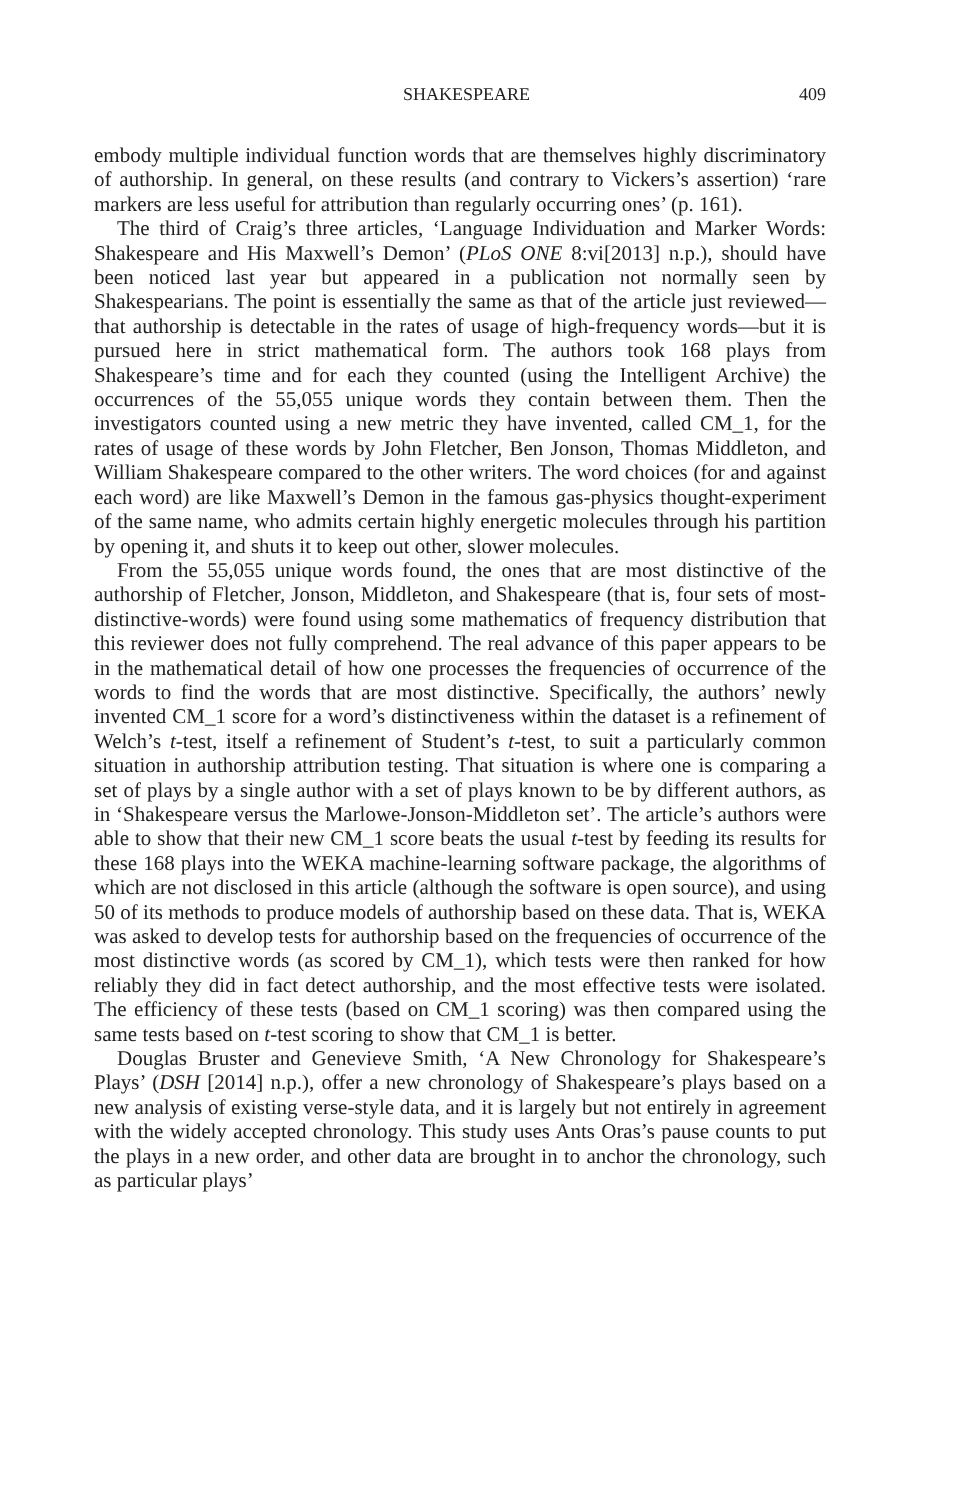SHAKESPEARE 409
embody multiple individual function words that are themselves highly discriminatory of authorship. In general, on these results (and contrary to Vickers’s assertion) ‘rare markers are less useful for attribution than regularly occurring ones’ (p. 161).
The third of Craig’s three articles, ‘Language Individuation and Marker Words: Shakespeare and His Maxwell’s Demon’ (PLoS ONE 8:vi[2013] n.p.), should have been noticed last year but appeared in a publication not normally seen by Shakespearians. The point is essentially the same as that of the article just reviewed—that authorship is detectable in the rates of usage of high-frequency words—but it is pursued here in strict mathematical form. The authors took 168 plays from Shakespeare’s time and for each they counted (using the Intelligent Archive) the occurrences of the 55,055 unique words they contain between them. Then the investigators counted using a new metric they have invented, called CM_1, for the rates of usage of these words by John Fletcher, Ben Jonson, Thomas Middleton, and William Shakespeare compared to the other writers. The word choices (for and against each word) are like Maxwell’s Demon in the famous gas-physics thought-experiment of the same name, who admits certain highly energetic molecules through his partition by opening it, and shuts it to keep out other, slower molecules.
From the 55,055 unique words found, the ones that are most distinctive of the authorship of Fletcher, Jonson, Middleton, and Shakespeare (that is, four sets of most-distinctive-words) were found using some mathematics of frequency distribution that this reviewer does not fully comprehend. The real advance of this paper appears to be in the mathematical detail of how one processes the frequencies of occurrence of the words to find the words that are most distinctive. Specifically, the authors’ newly invented CM_1 score for a word’s distinctiveness within the dataset is a refinement of Welch’s t-test, itself a refinement of Student’s t-test, to suit a particularly common situation in authorship attribution testing. That situation is where one is comparing a set of plays by a single author with a set of plays known to be by different authors, as in ‘Shakespeare versus the Marlowe-Jonson-Middleton set’. The article’s authors were able to show that their new CM_1 score beats the usual t-test by feeding its results for these 168 plays into the WEKA machine-learning software package, the algorithms of which are not disclosed in this article (although the software is open source), and using 50 of its methods to produce models of authorship based on these data. That is, WEKA was asked to develop tests for authorship based on the frequencies of occurrence of the most distinctive words (as scored by CM_1), which tests were then ranked for how reliably they did in fact detect authorship, and the most effective tests were isolated. The efficiency of these tests (based on CM_1 scoring) was then compared using the same tests based on t-test scoring to show that CM_1 is better.
Douglas Bruster and Genevieve Smith, ‘A New Chronology for Shakespeare’s Plays’ (DSH [2014] n.p.), offer a new chronology of Shakespeare’s plays based on a new analysis of existing verse-style data, and it is largely but not entirely in agreement with the widely accepted chronology. This study uses Ants Oras’s pause counts to put the plays in a new order, and other data are brought in to anchor the chronology, such as particular plays’